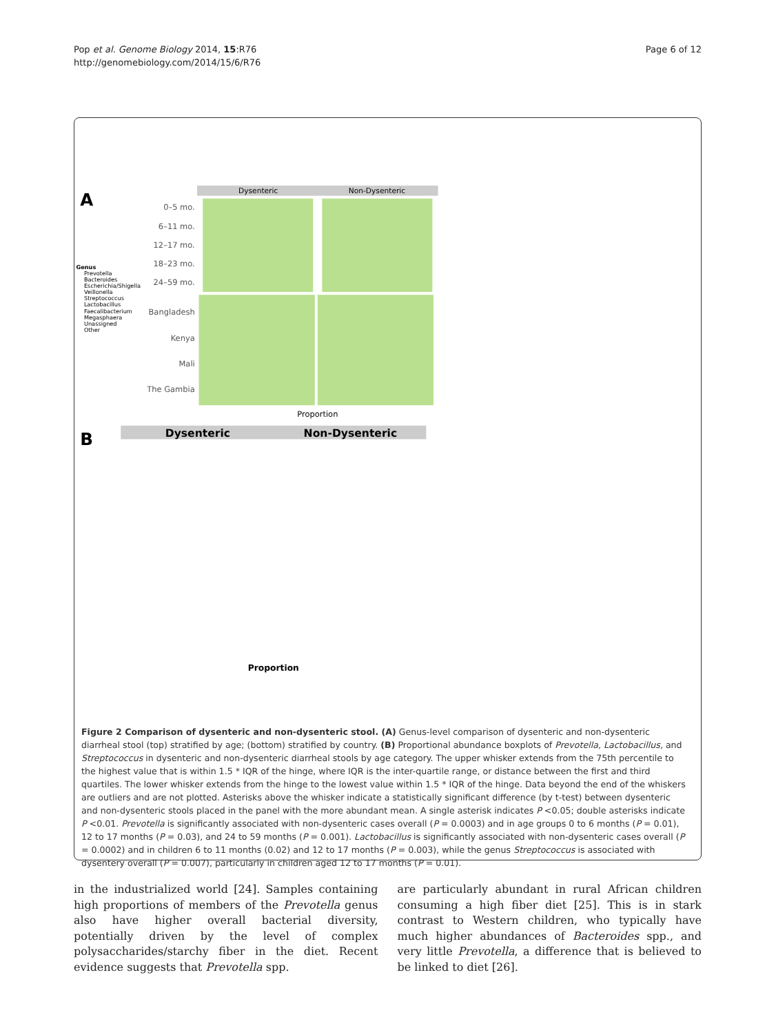Pop et al. Genome Biology 2014, 15:R76
http://genomebiology.com/2014/15/6/R76
Page 6 of 12
A
Dysenteric
Non-Dysenteric
0–5 mo.
6–11 mo.
12–17 mo.
18–23 mo.
24–59 mo.
Bangladesh
Kenya
Mali
The Gambia
Genus
Prevotella
Bacteroides
Escherichia/Shigella
Veillonella
Streptococcus
Lactobacillus
Faecalibacterium
Megasphaera
Unassigned
Other
Proportion
B
Dysenteric
Non-Dysenteric
Proportion
Figure 2 Comparison of dysenteric and non-dysenteric stool. (A) Genus-level comparison of dysenteric and non-dysenteric diarrheal stool (top) stratified by age; (bottom) stratified by country. (B) Proportional abundance boxplots of Prevotella, Lactobacillus, and Streptococcus in dysenteric and non-dysenteric diarrheal stools by age category. The upper whisker extends from the 75th percentile to the highest value that is within 1.5 * IQR of the hinge, where IQR is the inter-quartile range, or distance between the first and third quartiles. The lower whisker extends from the hinge to the lowest value within 1.5 * IQR of the hinge. Data beyond the end of the whiskers are outliers and are not plotted. Asterisks above the whisker indicate a statistically significant difference (by t-test) between dysenteric and non-dysenteric stools placed in the panel with the more abundant mean. A single asterisk indicates P <0.05; double asterisks indicate P <0.01. Prevotella is significantly associated with non-dysenteric cases overall (P = 0.0003) and in age groups 0 to 6 months (P = 0.01), 12 to 17 months (P = 0.03), and 24 to 59 months (P = 0.001). Lactobacillus is significantly associated with non-dysenteric cases overall (P = 0.0002) and in children 6 to 11 months (0.02) and 12 to 17 months (P = 0.003), while the genus Streptococcus is associated with dysentery overall (P = 0.007), particularly in children aged 12 to 17 months (P = 0.01).
in the industrialized world [24]. Samples containing high proportions of members of the Prevotella genus also have higher overall bacterial diversity, potentially driven by the level of complex polysaccharides/starchy fiber in the diet. Recent evidence suggests that Prevotella spp.
are particularly abundant in rural African children consuming a high fiber diet [25]. This is in stark contrast to Western children, who typically have much higher abundances of Bacteroides spp., and very little Prevotella, a difference that is believed to be linked to diet [26].